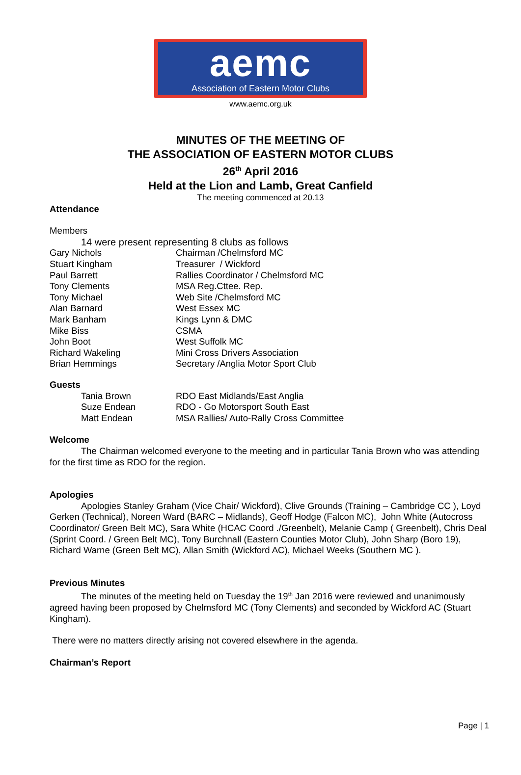aemc
Association of Eastern Motor Clubs
www.aemc.org.uk
MINUTES OF THE MEETING OF
THE ASSOCIATION OF EASTERN MOTOR CLUBS
26<sup>th</sup> April 2016
Held at the Lion and Lamb, Great Canfield
The meeting commenced at 20.13
Attendance
Members
14 were present representing 8 clubs as follows
| Gary Nichols | Chairman /Chelmsford MC |
| Stuart Kingham | Treasurer / Wickford |
| Paul Barrett | Rallies Coordinator / Chelmsford MC |
| Tony Clements | MSA Reg.Cttee. Rep. |
| Tony Michael | Web Site /Chelmsford MC |
| Alan Barnard | West Essex MC |
| Mark Banham | Kings Lynn & DMC |
| Mike Biss | CSMA |
| John Boot | West Suffolk MC |
| Richard Wakeling | Mini Cross Drivers Association |
| Brian Hemmings | Secretary /Anglia Motor Sport Club |
Guests
| | Tania Brown | RDO East Midlands/East Anglia |
| | Suze Endean | RDO - Go Motorsport South East |
| | Matt Endean | MSA Rallies/ Auto-Rally Cross Committee |
Welcome
The Chairman welcomed everyone to the meeting and in particular Tania Brown who was attending for the first time as RDO for the region.
Apologies
Apologies Stanley Graham (Vice Chair/ Wickford), Clive Grounds (Training – Cambridge CC ), Loyd Gerken (Technical), Noreen Ward (BARC – Midlands), Geoff Hodge (Falcon MC), John White (Autocross Coordinator/ Green Belt MC), Sara White (HCAC Coord ./Greenbelt), Melanie Camp ( Greenbelt), Chris Deal (Sprint Coord. / Green Belt MC), Tony Burchnall (Eastern Counties Motor Club), John Sharp (Boro 19), Richard Warne (Green Belt MC), Allan Smith (Wickford AC), Michael Weeks (Southern MC ).
Previous Minutes
The minutes of the meeting held on Tuesday the 19<sup>th</sup> Jan 2016 were reviewed and unanimously agreed having been proposed by Chelmsford MC (Tony Clements) and seconded by Wickford AC (Stuart Kingham).
There were no matters directly arising not covered elsewhere in the agenda.
Chairman’s Report
Page | 1